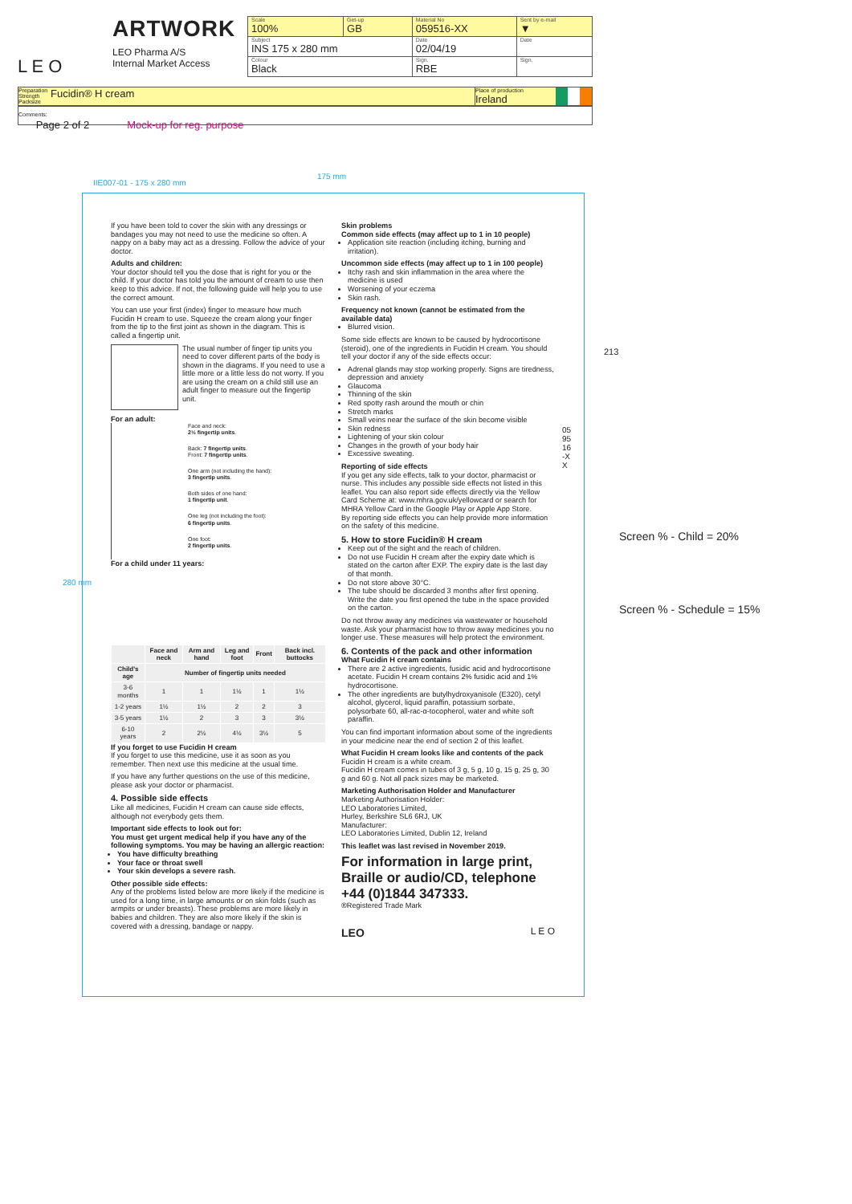L E O
ARTWORK
LEO Pharma A/S
Internal Market Access
| Scale 100% | Get-up GB | Material No 059516-XX | Sent by e-mail ▼ |
| Subject INS 175 x 280 mm | | Date 02/04/19 | Date |
| Colour Black | | Sign. RBE | Sign. |
Preparation Strength Packsize Fucidin® H cream Place of production
Ireland
Comments:
Page 2 of 2 Mock-up for reg. purpose
175 mm
IIE007-01 - 175 x 280 mm
280 mm
If you have been told to cover the skin with any dressings or bandages you may not need to use the medicine so often. A nappy on a baby may act as a dressing. Follow the advice of your doctor.
Adults and children:
Your doctor should tell you the dose that is right for you or the child. If your doctor has told you the amount of cream to use then keep to this advice. If not, the following guide will help you to use the correct amount.
You can use your first (index) finger to measure how much Fucidin H cream to use. Squeeze the cream along your finger from the tip to the first joint as shown in the diagram. This is called a fingertip unit.
The usual number of finger tip units you need to cover different parts of the body is shown in the diagrams. If you need to use a little more or a little less do not worry. If you are using the cream on a child still use an adult finger to measure out the fingertip unit.
For an adult:
Face and neck:
2½ fingertip units.
Back: 7 fingertip units.
Front: 7 fingertip units.
One arm (not including the hand):
3 fingertip units.
Both sides of one hand:
1 fingertip unit.
One leg (not including the foot):
6 fingertip units.
One foot:
2 fingertip units.
For a child under 11 years:
| | Face and neck | Arm and hand | Leg and foot | Front | Back incl. buttocks |
| --- | --- | --- | --- | --- | --- |
| Child's age | Number of fingertip units needed | | | | |
| 3-6 months | 1 | 1 | 1½ | 1 | 1½ |
| 1-2 years | 1½ | 1½ | 2 | 2 | 3 |
| 3-5 years | 1½ | 2 | 3 | 3 | 3½ |
| 6-10 years | 2 | 2½ | 4½ | 3½ | 5 |
If you forget to use Fucidin H cream
If you forget to use this medicine, use it as soon as you remember. Then next use this medicine at the usual time.
If you have any further questions on the use of this medicine, please ask your doctor or pharmacist.
4. Possible side effects
Like all medicines, Fucidin H cream can cause side effects, although not everybody gets them.
Important side effects to look out for:
You must get urgent medical help if you have any of the following symptoms. You may be having an allergic reaction:
You have difficulty breathing
Your face or throat swell
Your skin develops a severe rash.
Other possible side effects:
Any of the problems listed below are more likely if the medicine is used for a long time, in large amounts or on skin folds (such as armpits or under breasts). These problems are more likely in babies and children. They are also more likely if the skin is covered with a dressing, bandage or nappy.
Skin problems
Common side effects (may affect up to 1 in 10 people)
Application site reaction (including itching, burning and irritation).
Uncommon side effects (may affect up to 1 in 100 people)
Itchy rash and skin inflammation in the area where the medicine is used
Worsening of your eczema
Skin rash.
Frequency not known (cannot be estimated from the available data)
Blurred vision.
Some side effects are known to be caused by hydrocortisone (steroid), one of the ingredients in Fucidin H cream. You should tell your doctor if any of the side effects occur:
Adrenal glands may stop working properly. Signs are tiredness, depression and anxiety
Glaucoma
Thinning of the skin
Red spotty rash around the mouth or chin
Stretch marks
Small veins near the surface of the skin become visible
Skin redness
Lightening of your skin colour
Changes in the growth of your body hair
Excessive sweating.
Reporting of side effects
If you get any side effects, talk to your doctor, pharmacist or nurse. This includes any possible side effects not listed in this leaflet. You can also report side effects directly via the Yellow Card Scheme at: www.mhra.gov.uk/yellowcard or search for MHRA Yellow Card in the Google Play or Apple App Store.
By reporting side effects you can help provide more information on the safety of this medicine.
5. How to store Fucidin® H cream
Keep out of the sight and the reach of children.
Do not use Fucidin H cream after the expiry date which is stated on the carton after EXP. The expiry date is the last day of that month.
Do not store above 30°C.
The tube should be discarded 3 months after first opening. Write the date you first opened the tube in the space provided on the carton.
Do not throw away any medicines via wastewater or household waste. Ask your pharmacist how to throw away medicines you no longer use. These measures will help protect the environment.
6. Contents of the pack and other information
What Fucidin H cream contains
There are 2 active ingredients, fusidic acid and hydrocortisone acetate. Fucidin H cream contains 2% fusidic acid and 1% hydrocortisone.
The other ingredients are butylhydroxyanisole (E320), cetyl alcohol, glycerol, liquid paraffin, potassium sorbate, polysorbate 60, all-rac-α-tocopherol, water and white soft paraffin.
You can find important information about some of the ingredients in your medicine near the end of section 2 of this leaflet.
What Fucidin H cream looks like and contents of the pack
Fucidin H cream is a white cream.
Fucidin H cream comes in tubes of 3 g, 5 g, 10 g, 15 g, 25 g, 30 g and 60 g. Not all pack sizes may be marketed.
Marketing Authorisation Holder and Manufacturer
Marketing Authorisation Holder:
LEO Laboratories Limited,
Hurley, Berkshire SL6 6RJ, UK
Manufacturer:
LEO Laboratories Limited, Dublin 12, Ireland
This leaflet was last revised in November 2019.
For information in large print, Braille or audio/CD, telephone +44 (0)1844 347333.
®Registered Trade Mark
LEO L E O
213
059516-XX
Screen % - Child = 20%
Screen % - Schedule = 15%